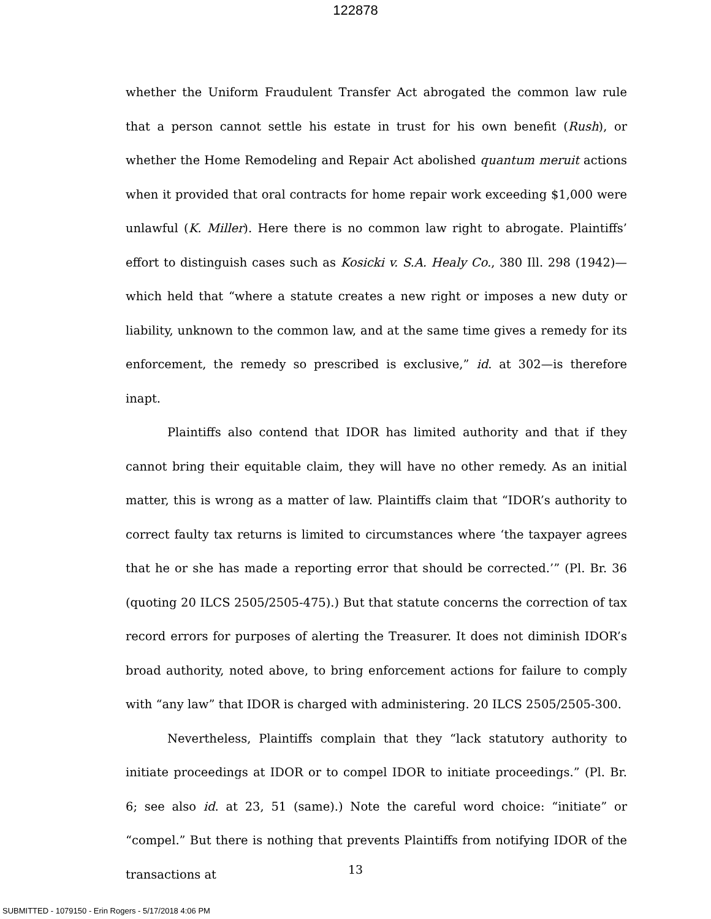122878
whether the Uniform Fraudulent Transfer Act abrogated the common law rule that a person cannot settle his estate in trust for his own benefit (Rush), or whether the Home Remodeling and Repair Act abolished quantum meruit actions when it provided that oral contracts for home repair work exceeding $1,000 were unlawful (K. Miller). Here there is no common law right to abrogate. Plaintiffs’ effort to distinguish cases such as Kosicki v. S.A. Healy Co., 380 Ill. 298 (1942)—which held that “where a statute creates a new right or imposes a new duty or liability, unknown to the common law, and at the same time gives a remedy for its enforcement, the remedy so prescribed is exclusive,” id. at 302—is therefore inapt.
Plaintiffs also contend that IDOR has limited authority and that if they cannot bring their equitable claim, they will have no other remedy. As an initial matter, this is wrong as a matter of law. Plaintiffs claim that “IDOR’s authority to correct faulty tax returns is limited to circumstances where ‘the taxpayer agrees that he or she has made a reporting error that should be corrected.’” (Pl. Br. 36 (quoting 20 ILCS 2505/2505-475).) But that statute concerns the correction of tax record errors for purposes of alerting the Treasurer. It does not diminish IDOR’s broad authority, noted above, to bring enforcement actions for failure to comply with “any law” that IDOR is charged with administering. 20 ILCS 2505/2505-300.
Nevertheless, Plaintiffs complain that they “lack statutory authority to initiate proceedings at IDOR or to compel IDOR to initiate proceedings.” (Pl. Br. 6; see also id. at 23, 51 (same).) Note the careful word choice: “initiate” or “compel.” But there is nothing that prevents Plaintiffs from notifying IDOR of the transactions at
13
SUBMITTED - 1079150 - Erin Rogers - 5/17/2018 4:06 PM